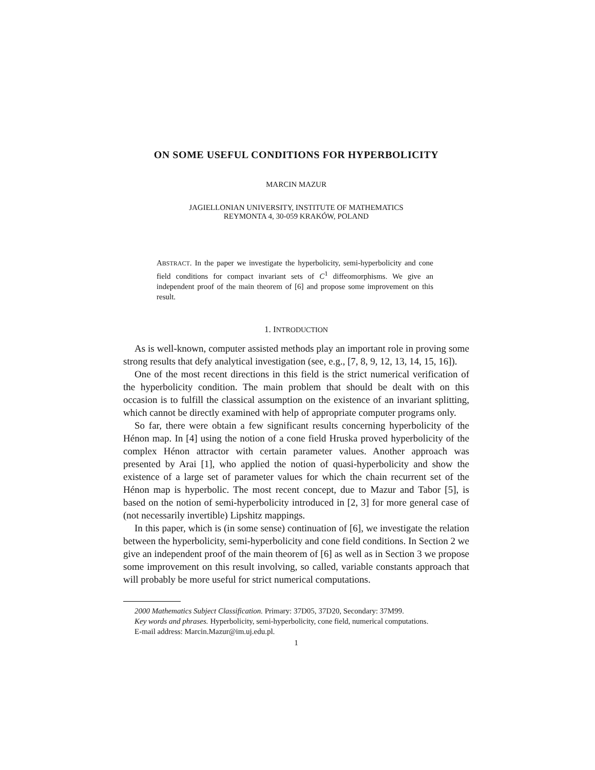ON SOME USEFUL CONDITIONS FOR HYPERBOLICITY
MARCIN MAZUR
JAGIELLONIAN UNIVERSITY, INSTITUTE OF MATHEMATICS
REYMONTA 4, 30-059 KRAKÓW, POLAND
ABSTRACT. In the paper we investigate the hyperbolicity, semi-hyperbolicity and cone field conditions for compact invariant sets of C<sup>1</sup> diffeomorphisms. We give an independent proof of the main theorem of [6] and propose some improvement on this result.
1. INTRODUCTION
As is well-known, computer assisted methods play an important role in proving some strong results that defy analytical investigation (see, e.g., [7, 8, 9, 12, 13, 14, 15, 16]).
One of the most recent directions in this field is the strict numerical verification of the hyperbolicity condition. The main problem that should be dealt with on this occasion is to fulfill the classical assumption on the existence of an invariant splitting, which cannot be directly examined with help of appropriate computer programs only.
So far, there were obtain a few significant results concerning hyperbolicity of the Hénon map. In [4] using the notion of a cone field Hruska proved hyperbolicity of the complex Hénon attractor with certain parameter values. Another approach was presented by Arai [1], who applied the notion of quasi-hyperbolicity and show the existence of a large set of parameter values for which the chain recurrent set of the Hénon map is hyperbolic. The most recent concept, due to Mazur and Tabor [5], is based on the notion of semi-hyperbolicity introduced in [2, 3] for more general case of (not necessarily invertible) Lipshitz mappings.
In this paper, which is (in some sense) continuation of [6], we investigate the relation between the hyperbolicity, semi-hyperbolicity and cone field conditions. In Section 2 we give an independent proof of the main theorem of [6] as well as in Section 3 we propose some improvement on this result involving, so called, variable constants approach that will probably be more useful for strict numerical computations.
2000 Mathematics Subject Classification. Primary: 37D05, 37D20, Secondary: 37M99.
Key words and phrases. Hyperbolicity, semi-hyperbolicity, cone field, numerical computations.
E-mail address: Marcin.Mazur@im.uj.edu.pl.
1